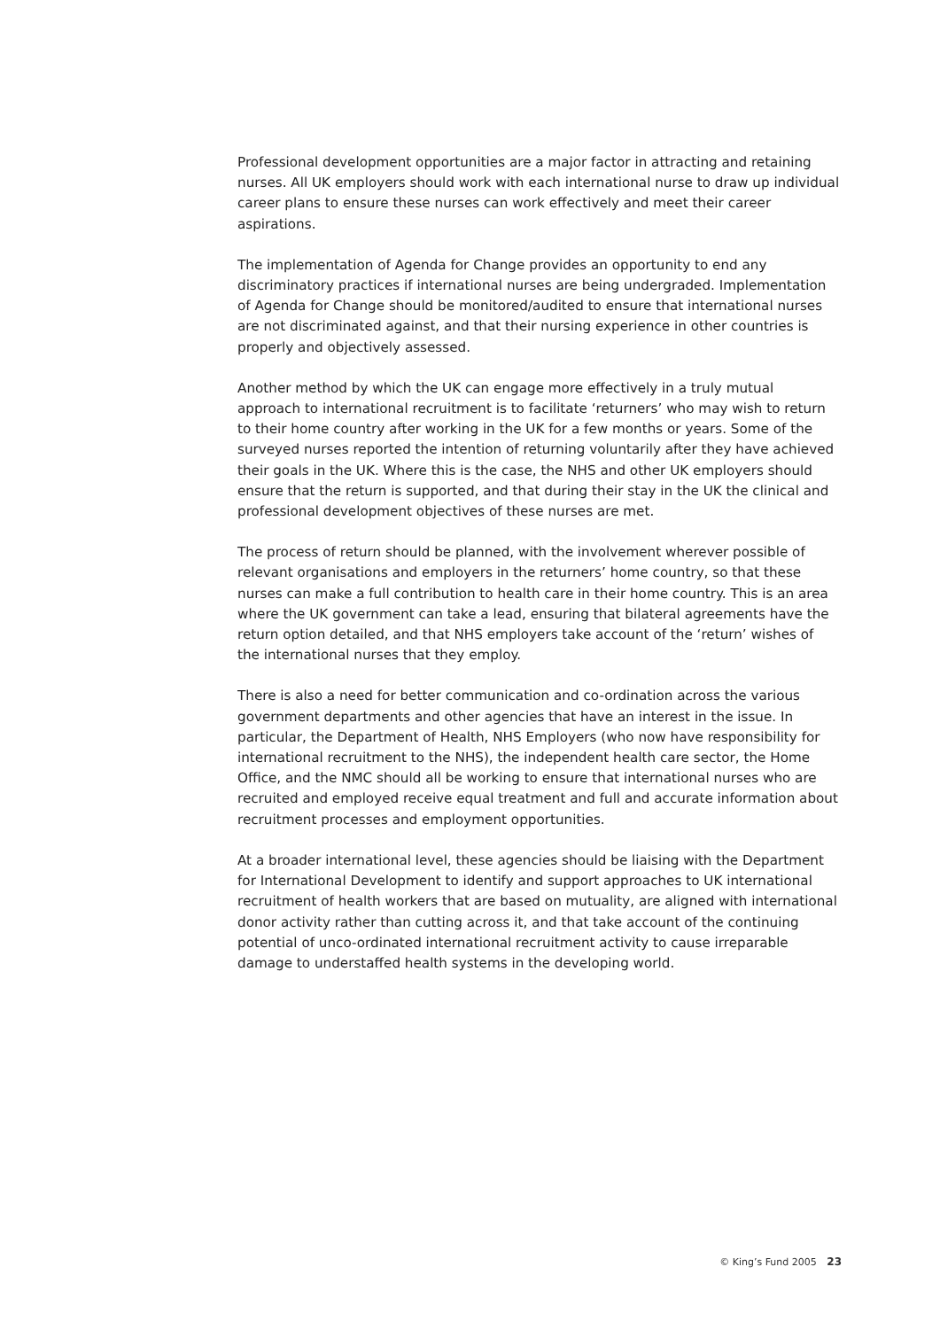Professional development opportunities are a major factor in attracting and retaining nurses. All UK employers should work with each international nurse to draw up individual career plans to ensure these nurses can work effectively and meet their career aspirations.
The implementation of Agenda for Change provides an opportunity to end any discriminatory practices if international nurses are being undergraded. Implementation of Agenda for Change should be monitored/audited to ensure that international nurses are not discriminated against, and that their nursing experience in other countries is properly and objectively assessed.
Another method by which the UK can engage more effectively in a truly mutual approach to international recruitment is to facilitate ‘returners’ who may wish to return to their home country after working in the UK for a few months or years. Some of the surveyed nurses reported the intention of returning voluntarily after they have achieved their goals in the UK. Where this is the case, the NHS and other UK employers should ensure that the return is supported, and that during their stay in the UK the clinical and professional development objectives of these nurses are met.
The process of return should be planned, with the involvement wherever possible of relevant organisations and employers in the returners’ home country, so that these nurses can make a full contribution to health care in their home country. This is an area where the UK government can take a lead, ensuring that bilateral agreements have the return option detailed, and that NHS employers take account of the ‘return’ wishes of the international nurses that they employ.
There is also a need for better communication and co-ordination across the various government departments and other agencies that have an interest in the issue. In particular, the Department of Health, NHS Employers (who now have responsibility for international recruitment to the NHS), the independent health care sector, the Home Office, and the NMC should all be working to ensure that international nurses who are recruited and employed receive equal treatment and full and accurate information about recruitment processes and employment opportunities.
At a broader international level, these agencies should be liaising with the Department for International Development to identify and support approaches to UK international recruitment of health workers that are based on mutuality, are aligned with international donor activity rather than cutting across it, and that take account of the continuing potential of unco-ordinated international recruitment activity to cause irreparable damage to understaffed health systems in the developing world.
© King’s Fund 2005 23